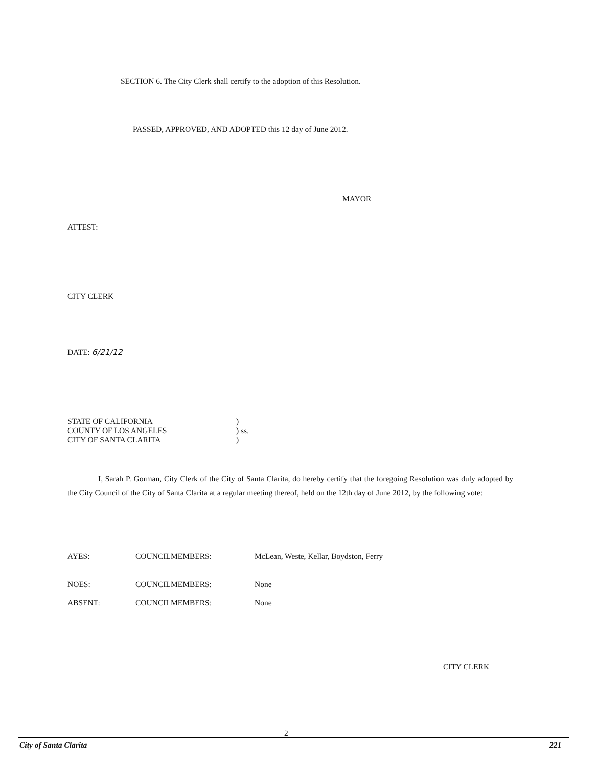SECTION 6. The City Clerk shall certify to the adoption of this Resolution.
PASSED, APPROVED, AND ADOPTED this 12 day of June 2012.
MAYOR
ATTEST:
CITY CLERK
DATE: 6/21/12
| STATE OF CALIFORNIA | ) |
| COUNTY OF LOS ANGELES | ) ss. |
| CITY OF SANTA CLARITA | ) |
I, Sarah P. Gorman, City Clerk of the City of Santa Clarita, do hereby certify that the foregoing Resolution was duly adopted by the City Council of the City of Santa Clarita at a regular meeting thereof, held on the 12th day of June 2012, by the following vote:
| AYES: | COUNCILMEMBERS: | McLean, Weste, Kellar, Boydston, Ferry |
| NOES: | COUNCILMEMBERS: | None |
| ABSENT: | COUNCILMEMBERS: | None |
CITY CLERK
2
City of Santa Clarita 221